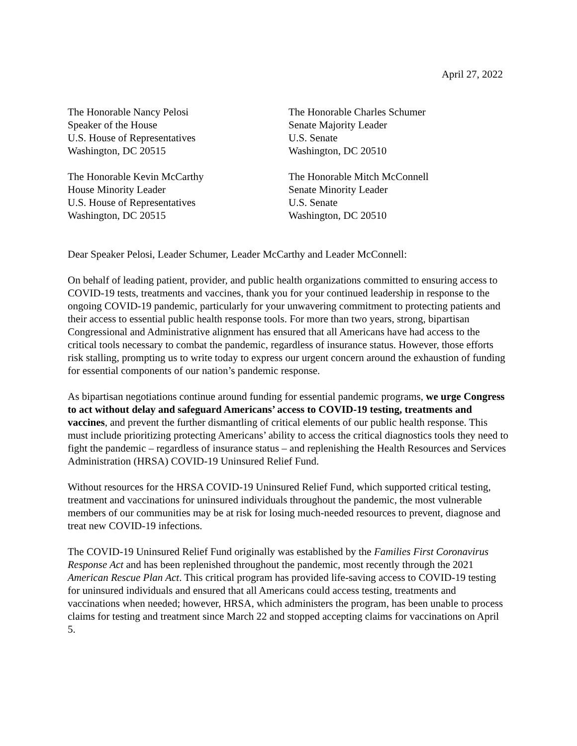April 27, 2022
The Honorable Nancy Pelosi
Speaker of the House
U.S. House of Representatives
Washington, DC 20515
The Honorable Charles Schumer
Senate Majority Leader
U.S. Senate
Washington, DC 20510
The Honorable Kevin McCarthy
House Minority Leader
U.S. House of Representatives
Washington, DC 20515
The Honorable Mitch McConnell
Senate Minority Leader
U.S. Senate
Washington, DC 20510
Dear Speaker Pelosi, Leader Schumer, Leader McCarthy and Leader McConnell:
On behalf of leading patient, provider, and public health organizations committed to ensuring access to COVID-19 tests, treatments and vaccines, thank you for your continued leadership in response to the ongoing COVID-19 pandemic, particularly for your unwavering commitment to protecting patients and their access to essential public health response tools. For more than two years, strong, bipartisan Congressional and Administrative alignment has ensured that all Americans have had access to the critical tools necessary to combat the pandemic, regardless of insurance status. However, those efforts risk stalling, prompting us to write today to express our urgent concern around the exhaustion of funding for essential components of our nation’s pandemic response.
As bipartisan negotiations continue around funding for essential pandemic programs, we urge Congress to act without delay and safeguard Americans’ access to COVID-19 testing, treatments and vaccines, and prevent the further dismantling of critical elements of our public health response. This must include prioritizing protecting Americans’ ability to access the critical diagnostics tools they need to fight the pandemic – regardless of insurance status – and replenishing the Health Resources and Services Administration (HRSA) COVID-19 Uninsured Relief Fund.
Without resources for the HRSA COVID-19 Uninsured Relief Fund, which supported critical testing, treatment and vaccinations for uninsured individuals throughout the pandemic, the most vulnerable members of our communities may be at risk for losing much-needed resources to prevent, diagnose and treat new COVID-19 infections.
The COVID-19 Uninsured Relief Fund originally was established by the Families First Coronavirus Response Act and has been replenished throughout the pandemic, most recently through the 2021 American Rescue Plan Act. This critical program has provided life-saving access to COVID-19 testing for uninsured individuals and ensured that all Americans could access testing, treatments and vaccinations when needed; however, HRSA, which administers the program, has been unable to process claims for testing and treatment since March 22 and stopped accepting claims for vaccinations on April 5.